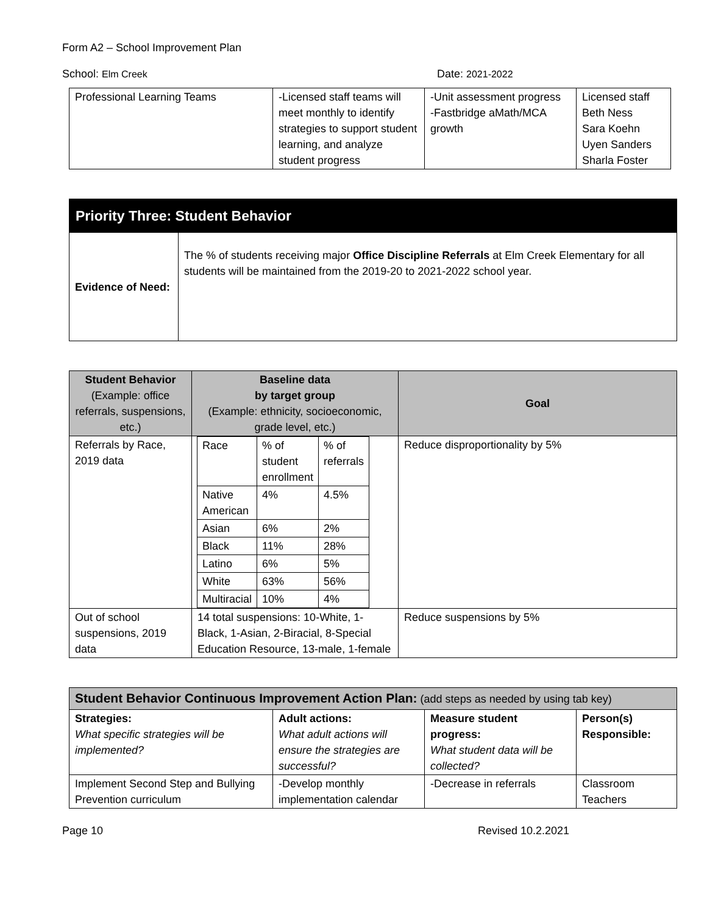Form A2 – School Improvement Plan
School: Elm Creek Date: 2021-2022
| Professional Learning Teams | -Licensed staff teams will meet monthly to identify strategies to support student learning, and analyze student progress | -Unit assessment progress -Fastbridge aMath/MCA growth | Licensed staff Beth Ness Sara Koehn Uyen Sanders Sharla Foster |
| Priority Three: Student Behavior | |
| Evidence of Need: | The % of students receiving major Office Discipline Referrals at Elm Creek Elementary for all students will be maintained from the 2019-20 to 2021-2022 school year. |
| Student Behavior (Example: office referrals, suspensions, etc.) | Baseline data by target group (Example: ethnicity, socioeconomic, grade level, etc.) | Goal |
| --- | --- | --- |
| Referrals by Race, 2019 data | / Race / % of student enrollment / % of referrals / / Native American / 4% / 4.5% / / Asian / 6% / 2% / / Black / 11% / 28% / / Latino / 6% / 5% / / White / 63% / 56% / / Multiracial / 10% / 4% / | Reduce disproportionality by 5% |
| Out of school suspensions, 2019 data | 14 total suspensions: 10-White, 1-Black, 1-Asian, 2-Biracial, 8-Special Education Resource, 13-male, 1-female | Reduce suspensions by 5% |
| Student Behavior Continuous Improvement Action Plan: (add steps as needed by using tab key) | | | |
| Strategies: What specific strategies will be implemented? | Adult actions: What adult actions will ensure the strategies are successful? | Measure student progress: What student data will be collected? | Person(s) Responsible: |
| Implement Second Step and Bullying Prevention curriculum | -Develop monthly implementation calendar | -Decrease in referrals | Classroom Teachers |
Page 10 Revised 10.2.2021